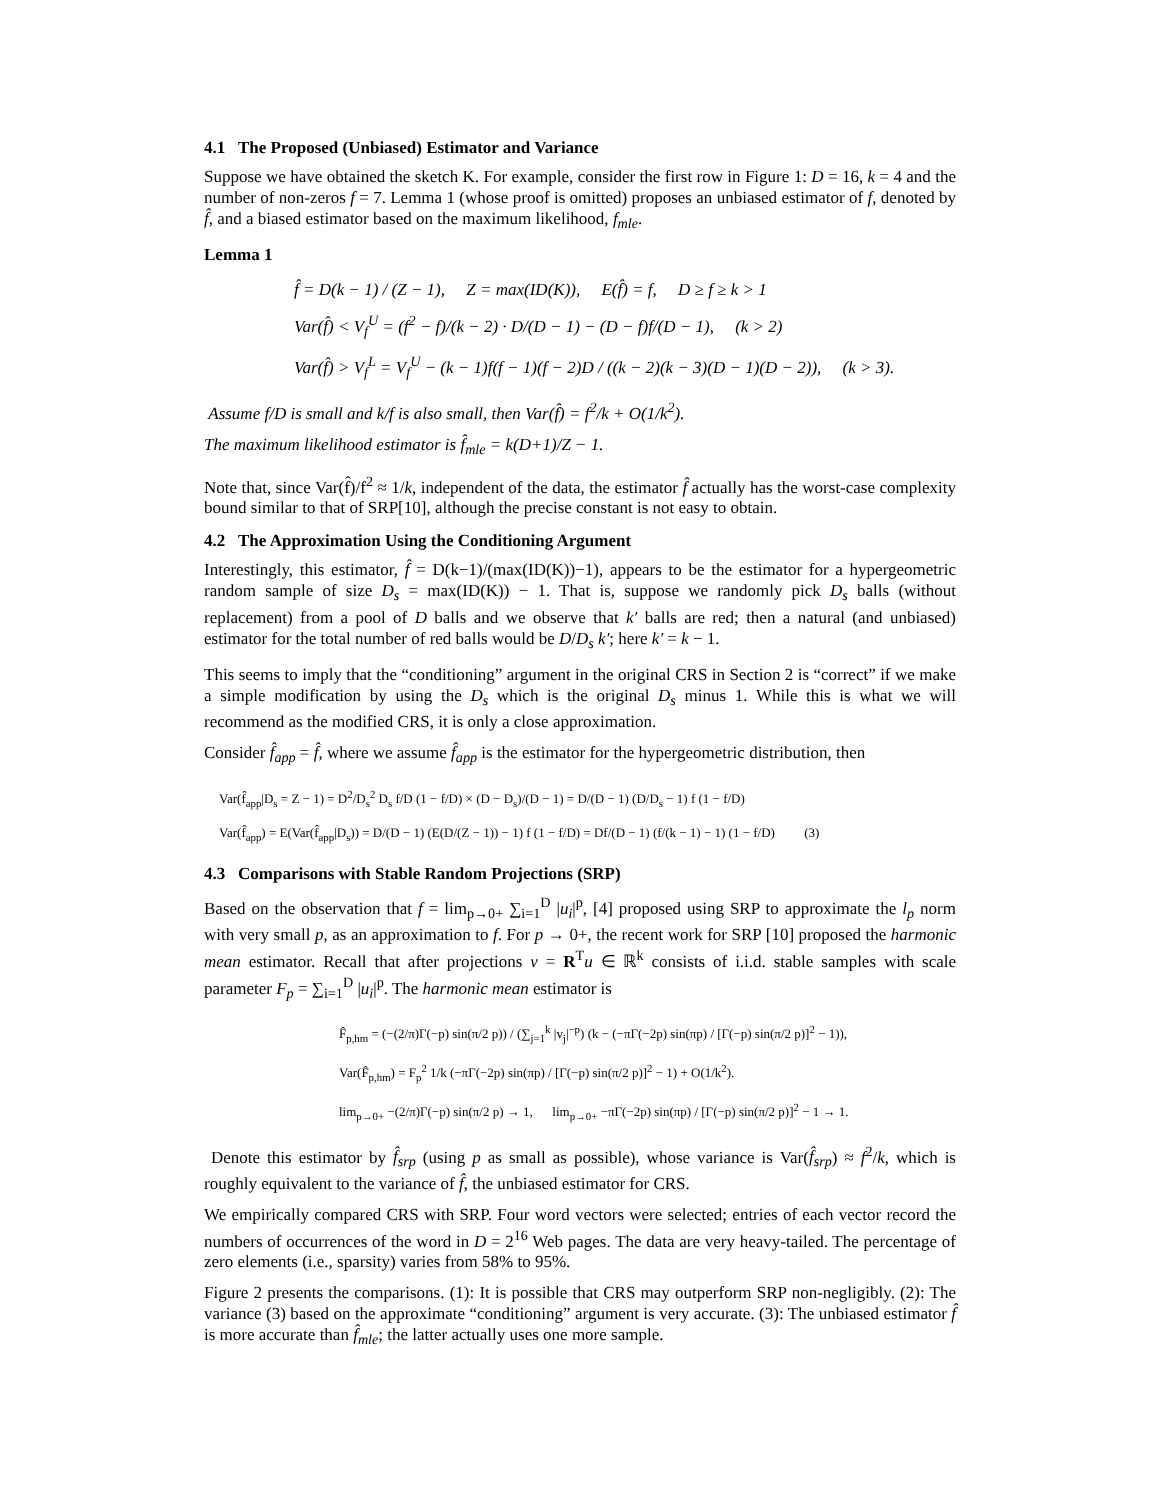4.1 The Proposed (Unbiased) Estimator and Variance
Suppose we have obtained the sketch K. For example, consider the first row in Figure 1: D = 16, k = 4 and the number of non-zeros f = 7. Lemma 1 (whose proof is omitted) proposes an unbiased estimator of f, denoted by f̂, and a biased estimator based on the maximum likelihood, f<sub>mle</sub>.
Lemma 1
f̂ = D(k − 1) / (Z − 1), Z = max(ID(K)), E(f̂) = f, D ≥ f ≥ k > 1
Var(f̂) < V<sub>f</sub><sup>U</sup> = (f<sup>2</sup> − f)/(k − 2) · D/(D − 1) − (D − f)f/(D − 1), (k > 2)
Var(f̂) > V<sub>f</sub><sup>L</sup> = V<sub>f</sub><sup>U</sup> − (k − 1)f(f − 1)(f − 2)D / ((k − 2)(k − 3)(D − 1)(D − 2)), (k > 3).
Assume f/D is small and k/f is also small, then Var(f̂) = f<sup>2</sup>/k + O(1/k<sup>2</sup>).
The maximum likelihood estimator is f̂<sub>mle</sub> = k(D+1)/Z − 1.
Note that, since Var(f̂)/f<sup>2</sup> ≈ 1/k, independent of the data, the estimator f̂ actually has the worst-case complexity bound similar to that of SRP[10], although the precise constant is not easy to obtain.
4.2 The Approximation Using the Conditioning Argument
Interestingly, this estimator, f̂ = D(k−1)/(max(ID(K))−1), appears to be the estimator for a hypergeometric random sample of size D<sub>s</sub> = max(ID(K)) − 1. That is, suppose we randomly pick D<sub>s</sub> balls (without replacement) from a pool of D balls and we observe that k′ balls are red; then a natural (and unbiased) estimator for the total number of red balls would be D/D<sub>s</sub> k′; here k′ = k − 1.
This seems to imply that the “conditioning” argument in the original CRS in Section 2 is “correct” if we make a simple modification by using the D<sub>s</sub> which is the original D<sub>s</sub> minus 1. While this is what we will recommend as the modified CRS, it is only a close approximation.
Consider f̂<sub>app</sub> = f̂, where we assume f̂<sub>app</sub> is the estimator for the hypergeometric distribution, then
Var(f̂<sub>app</sub>|D<sub>s</sub> = Z − 1) = D<sup>2</sup>/D<sub>s</sub><sup>2</sup> D<sub>s</sub> f/D (1 − f/D) × (D − D<sub>s</sub>)/(D − 1) = D/(D − 1) (D/D<sub>s</sub> − 1) f (1 − f/D)
Var(f̂<sub>app</sub>) = E(Var(f̂<sub>app</sub>|D<sub>s</sub>)) = D/(D − 1) (E(D/(Z − 1)) − 1) f (1 − f/D) = Df/(D − 1) (f/(k − 1) − 1) (1 − f/D) (3)
4.3 Comparisons with Stable Random Projections (SRP)
Based on the observation that f = lim<sub>p→0+</sub> ∑<sub>i=1</sub><sup>D</sup> |u<sub>i</sub>|<sup>p</sup>, [4] proposed using SRP to approximate the l<sub>p</sub> norm with very small p, as an approximation to f. For p → 0+, the recent work for SRP [10] proposed the harmonic mean estimator. Recall that after projections v = R<sup>T</sup>u ∈ ℝ<sup>k</sup> consists of i.i.d. stable samples with scale parameter F<sub>p</sub> = ∑<sub>i=1</sub><sup>D</sup> |u<sub>i</sub>|<sup>p</sup>. The harmonic mean estimator is
F̂<sub>p,hm</sub> = (−(2/π)Γ(−p) sin(π/2 p)) / (∑<sub>j=1</sub><sup>k</sup> |v<sub>j</sub>|<sup>−p</sup>) (k − (−πΓ(−2p) sin(πp) / [Γ(−p) sin(π/2 p)]<sup>2</sup> − 1)),
Var(F̂<sub>p,hm</sub>) = F<sub>p</sub><sup>2</sup> 1/k (−πΓ(−2p) sin(πp) / [Γ(−p) sin(π/2 p)]<sup>2</sup> − 1) + O(1/k<sup>2</sup>).
lim<sub>p→0+</sub> −(2/π)Γ(−p) sin(π/2 p) → 1, lim<sub>p→0+</sub> −πΓ(−2p) sin(πp) / [Γ(−p) sin(π/2 p)]<sup>2</sup> − 1 → 1.
Denote this estimator by f̂<sub>srp</sub> (using p as small as possible), whose variance is Var(f̂<sub>srp</sub>) ≈ f<sup>2</sup>/k, which is roughly equivalent to the variance of f̂, the unbiased estimator for CRS.
We empirically compared CRS with SRP. Four word vectors were selected; entries of each vector record the numbers of occurrences of the word in D = 2<sup>16</sup> Web pages. The data are very heavy-tailed. The percentage of zero elements (i.e., sparsity) varies from 58% to 95%.
Figure 2 presents the comparisons. (1): It is possible that CRS may outperform SRP non-negligibly. (2): The variance (3) based on the approximate “conditioning” argument is very accurate. (3): The unbiased estimator f̂ is more accurate than f̂<sub>mle</sub>; the latter actually uses one more sample.